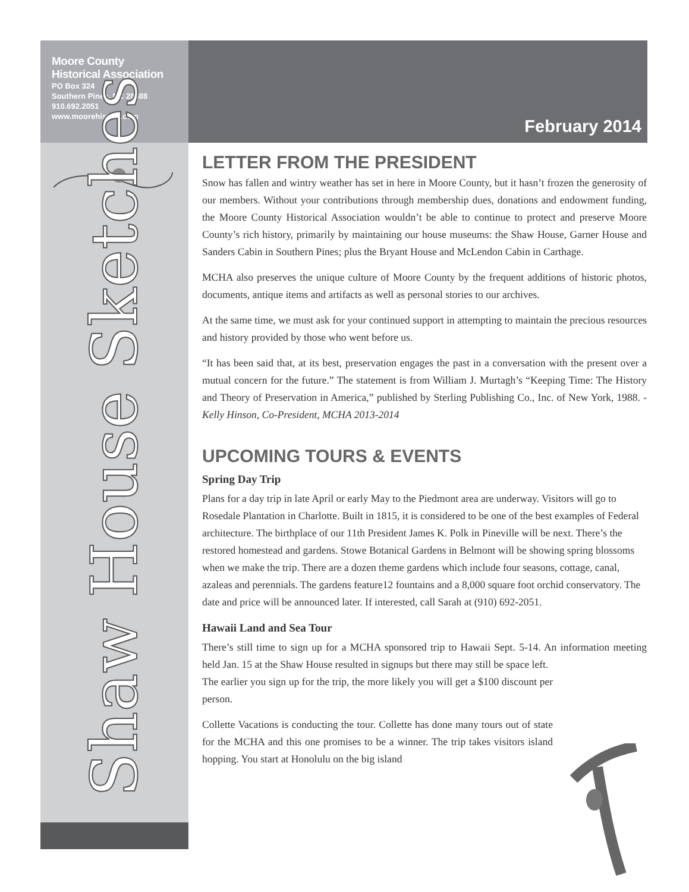Moore County
Historical Association
PO Box 324
Southern Pines, NC 28388
910.692.2051
www.moorehistory.com
February 2014
Shaw House Sketches
LETTER FROM THE PRESIDENT
Snow has fallen and wintry weather has set in here in Moore County, but it hasn’t frozen the generosity of our members. Without your contributions through membership dues, donations and endowment funding, the Moore County Historical Association wouldn’t be able to continue to protect and preserve Moore County’s rich history, primarily by maintaining our house museums: the Shaw House, Garner House and Sanders Cabin in Southern Pines; plus the Bryant House and McLendon Cabin in Carthage.
MCHA also preserves the unique culture of Moore County by the frequent additions of historic photos, documents, antique items and artifacts as well as personal stories to our archives.
At the same time, we must ask for your continued support in attempting to maintain the precious resources and history provided by those who went before us.
“It has been said that, at its best, preservation engages the past in a conversation with the present over a mutual concern for the future.” The statement is from William J. Murtagh’s “Keeping Time: The History and Theory of Preservation in America,” published by Sterling Publishing Co., Inc. of New York, 1988. - Kelly Hinson, Co-President, MCHA 2013-2014
UPCOMING TOURS & EVENTS
Spring Day Trip
Plans for a day trip in late April or early May to the Piedmont area are underway. Visitors will go to Rosedale Plantation in Charlotte. Built in 1815, it is considered to be one of the best examples of Federal architecture. The birthplace of our 11th President James K. Polk in Pineville will be next. There’s the restored homestead and gardens. Stowe Botanical Gardens in Belmont will be showing spring blossoms when we make the trip. There are a dozen theme gardens which include four seasons, cottage, canal, azaleas and perennials. The gardens feature12 fountains and a 8,000 square foot orchid conservatory. The date and price will be announced later. If interested, call Sarah at (910) 692-2051.
Hawaii Land and Sea Tour
There’s still time to sign up for a MCHA sponsored trip to Hawaii Sept. 5-14. An information meeting held Jan. 15 at the Shaw House resulted in signups but there may still be space left.
The earlier you sign up for the trip, the more likely you will get a $100 discount per person.
Collette Vacations is conducting the tour. Collette has done many tours out of state for the MCHA and this one promises to be a winner. The trip takes visitors island hopping. You start at Honolulu on the big island